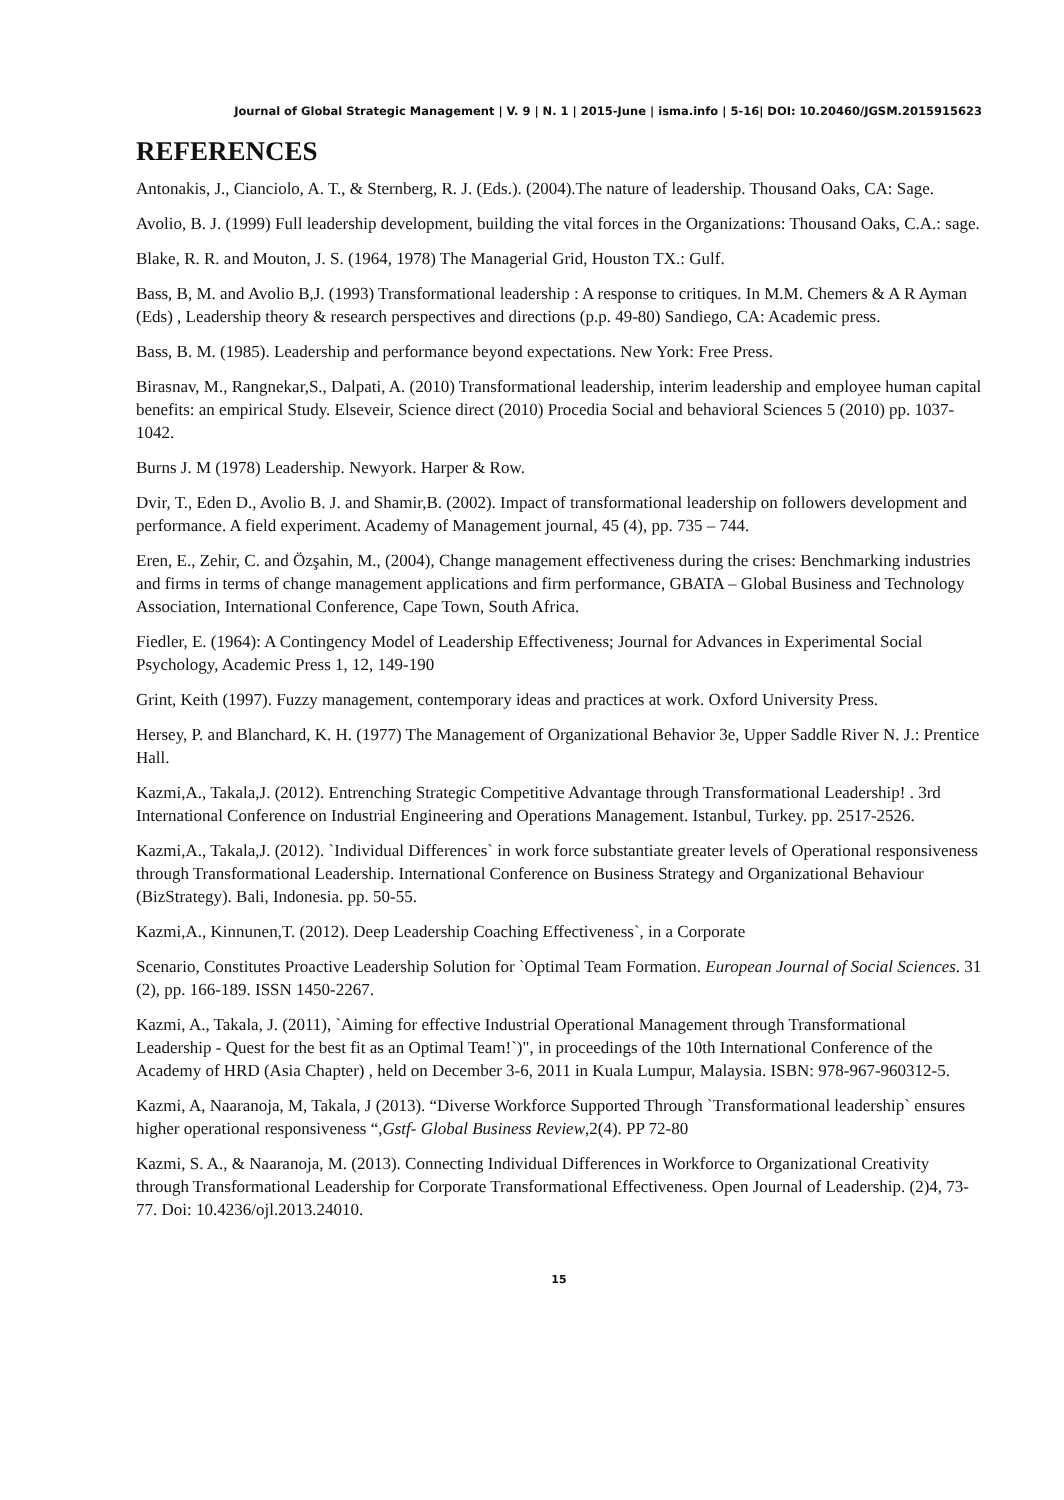Journal of Global Strategic Management | V. 9 | N. 1 | 2015-June | isma.info | 5-16| DOI: 10.20460/JGSM.2015915623
REFERENCES
Antonakis, J., Cianciolo, A. T., & Sternberg, R. J. (Eds.). (2004).The nature of leadership. Thousand Oaks, CA: Sage.
Avolio, B. J. (1999) Full leadership development, building the vital forces in the Organizations: Thousand Oaks, C.A.: sage.
Blake, R. R. and Mouton, J. S. (1964, 1978) The Managerial Grid, Houston TX.: Gulf.
Bass, B, M. and Avolio B,J. (1993) Transformational leadership : A response to critiques. In M.M. Chemers & A R Ayman (Eds) , Leadership theory & research perspectives and directions (p.p. 49-80) Sandiego, CA: Academic press.
Bass, B. M. (1985). Leadership and performance beyond expectations. New York: Free Press.
Birasnav, M., Rangnekar,S., Dalpati, A. (2010) Transformational leadership, interim leadership and employee human capital benefits: an empirical Study. Elseveir, Science direct (2010) Procedia Social and behavioral Sciences 5 (2010) pp. 1037- 1042.
Burns J. M (1978) Leadership. Newyork. Harper & Row.
Dvir, T., Eden D., Avolio B. J. and Shamir,B. (2002). Impact of transformational leadership on followers development and performance. A field experiment. Academy of Management journal, 45 (4), pp. 735 – 744.
Eren, E., Zehir, C. and Özşahin, M., (2004), Change management effectiveness during the crises: Benchmarking industries and firms in terms of change management applications and firm performance, GBATA – Global Business and Technology Association, International Conference, Cape Town, South Africa.
Fiedler, E. (1964): A Contingency Model of Leadership Effectiveness; Journal for Advances in Experimental Social Psychology, Academic Press 1, 12, 149-190
Grint, Keith (1997). Fuzzy management, contemporary ideas and practices at work. Oxford University Press.
Hersey, P. and Blanchard, K. H. (1977) The Management of Organizational Behavior 3e, Upper Saddle River N. J.: Prentice Hall.
Kazmi,A., Takala,J. (2012). Entrenching Strategic Competitive Advantage through Transformational Leadership! . 3rd International Conference on Industrial Engineering and Operations Management. Istanbul, Turkey. pp. 2517-2526.
Kazmi,A., Takala,J. (2012). `Individual Differences` in work force substantiate greater levels of Operational responsiveness through Transformational Leadership. International Conference on Business Strategy and Organizational Behaviour (BizStrategy). Bali, Indonesia. pp. 50-55.
Kazmi,A., Kinnunen,T. (2012). Deep Leadership Coaching Effectiveness`, in a Corporate
Scenario, Constitutes Proactive Leadership Solution for `Optimal Team Formation. European Journal of Social Sciences. 31 (2), pp. 166-189. ISSN 1450-2267.
Kazmi, A., Takala, J. (2011), `Aiming for effective Industrial Operational Management through Transformational Leadership - Quest for the best fit as an Optimal Team!`)", in proceedings of the 10th International Conference of the Academy of HRD (Asia Chapter) , held on December 3-6, 2011 in Kuala Lumpur, Malaysia. ISBN: 978-967-960312-5.
Kazmi, A, Naaranoja, M, Takala, J (2013). “Diverse Workforce Supported Through `Transformational leadership` ensures higher operational responsiveness “,Gstf- Global Business Review,2(4). PP 72-80
Kazmi, S. A., & Naaranoja, M. (2013). Connecting Individual Differences in Workforce to Organizational Creativity through Transformational Leadership for Corporate Transformational Effectiveness. Open Journal of Leadership. (2)4, 73-77. Doi: 10.4236/ojl.2013.24010.
15